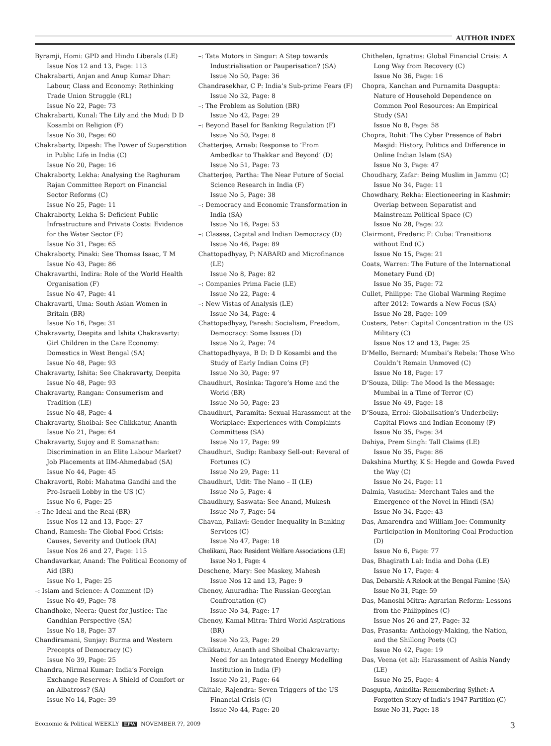AUTHOR INDEX
Byramji, Homi: GPD and Hindu Liberals (LE)
Issue Nos 12 and 13, Page: 113
Chakrabarti, Anjan and Anup Kumar Dhar: Labour, Class and Economy: Rethinking Trade Union Struggle (RL)
Issue No 22, Page: 73
Chakrabarti, Kunal: The Lily and the Mud: D D Kosambi on Religion (F)
Issue No 30, Page: 60
Chakrabarty, Dipesh: The Power of Superstition in Public Life in India (C)
Issue No 20, Page: 16
Chakraborty, Lekha: Analysing the Raghuram Rajan Committee Report on Financial Sector Reforms (C)
Issue No 25, Page: 11
Chakraborty, Lekha S: Deficient Public Infrastructure and Private Costs: Evidence for the Water Sector (F)
Issue No 31, Page: 65
Chakraborty, Pinaki: See Thomas Isaac, T M
Issue No 43, Page: 86
Chakravarthi, Indira: Role of the World Health Organisation (F)
Issue No 47, Page: 41
Chakravarti, Uma: South Asian Women in Britain (BR)
Issue No 16, Page: 31
Chakravarty, Deepita and Ishita Chakravarty: Girl Children in the Care Economy: Domestics in West Bengal (SA)
Issue No 48, Page: 93
Chakravarty, Ishita: See Chakravarty, Deepita
Issue No 48, Page: 93
Chakravarty, Rangan: Consumerism and Tradition (LE)
Issue No 48, Page: 4
Chakravarty, Shoibal: See Chikkatur, Ananth
Issue No 21, Page: 64
Chakravarty, Sujoy and E Somanathan: Discrimination in an Elite Labour Market? Job Placements at IIM-Ahmedabad (SA)
Issue No 44, Page: 45
Chakravorti, Robi: Mahatma Gandhi and the Pro-Israeli Lobby in the US (C)
Issue No 6, Page: 25
–: The Ideal and the Real (BR)
Issue Nos 12 and 13, Page: 27
Chand, Ramesh: The Global Food Crisis: Causes, Severity and Outlook (RA)
Issue Nos 26 and 27, Page: 115
Chandavarkar, Anand: The Political Economy of Aid (BR)
Issue No 1, Page: 25
–: Islam and Science: A Comment (D)
Issue No 49, Page: 78
Chandhoke, Neera: Quest for Justice: The Gandhian Perspective (SA)
Issue No 18, Page: 37
Chandiramani, Sunjay: Burma and Western Precepts of Democracy (C)
Issue No 39, Page: 25
Chandra, Nirmal Kumar: India’s Foreign Exchange Reserves: A Shield of Comfort or an Albatross? (SA)
Issue No 14, Page: 39
–: Tata Motors in Singur: A Step towards Industrialisation or Pauperisation? (SA)
Issue No 50, Page: 36
Chandrasekhar, C P: India’s Sub-prime Fears (F)
Issue No 32, Page: 8
–: The Problem as Solution (BR)
Issue No 42, Page: 29
–: Beyond Basel for Banking Regulation (F)
Issue No 50, Page: 8
Chatterjee, Arnab: Response to ‘From Ambedkar to Thakkar and Beyond’ (D)
Issue No 51, Page: 73
Chatterjee, Partha: The Near Future of Social Science Research in India (F)
Issue No 5, Page: 38
–: Democracy and Economic Transformation in India (SA)
Issue No 16, Page: 53
–: Classes, Capital and Indian Democracy (D)
Issue No 46, Page: 89
Chattopadhyay, P: NABARD and Microfinance (LE)
Issue No 8, Page: 82
–: Companies Prima Facie (LE)
Issue No 22, Page: 4
–: New Vistas of Analysis (LE)
Issue No 34, Page: 4
Chattopadhyay, Paresh: Socialism, Freedom, Democracy: Some Issues (D)
Issue No 2, Page: 74
Chattopadhyaya, B D: D D Kosambi and the Study of Early Indian Coins (F)
Issue No 30, Page: 97
Chaudhuri, Rosinka: Tagore’s Home and the World (BR)
Issue No 50, Page: 23
Chaudhuri, Paramita: Sexual Harassment at the Workplace: Experiences with Complaints Committees (SA)
Issue No 17, Page: 99
Chaudhuri, Sudip: Ranbaxy Sell-out: Reveral of Fortunes (C)
Issue No 29, Page: 11
Chaudhuri, Udit: The Nano – II (LE)
Issue No 5, Page: 4
Chaudhury, Saswata: See Anand, Mukesh
Issue No 7, Page: 54
Chavan, Pallavi: Gender Inequality in Banking Services (C)
Issue No 47, Page: 18
Chelikani, Rao: Resident Welfare Associations (LE)
Issue No 1, Page: 4
Deschene, Mary: See Maskey, Mahesh
Issue Nos 12 and 13, Page: 9
Chenoy, Anuradha: The Russian-Georgian Confrontation (C)
Issue No 34, Page: 17
Chenoy, Kamal Mitra: Third World Aspirations (BR)
Issue No 23, Page: 29
Chikkatur, Ananth and Shoibal Chakravarty: Need for an Integrated Energy Modelling Institution in India (F)
Issue No 21, Page: 64
Chitale, Rajendra: Seven Triggers of the US Financial Crisis (C)
Issue No 44, Page: 20
Chithelen, Ignatius: Global Financial Crisis: A Long Way from Recovery (C)
Issue No 36, Page: 16
Chopra, Kanchan and Purnamita Dasgupta: Nature of Household Dependence on Common Pool Resources: An Empirical Study (SA)
Issue No 8, Page: 58
Chopra, Rohit: The Cyber Presence of Babri Masjid: History, Politics and Difference in Online Indian Islam (SA)
Issue No 3, Page: 47
Choudhary, Zafar: Being Muslim in Jammu (C)
Issue No 34, Page: 11
Chowdhary, Rekha: Electioneering in Kashmir: Overlap between Separatist and Mainstream Political Space (C)
Issue No 28, Page: 22
Clairmont, Frederic F: Cuba: Transitions without End (C)
Issue No 15, Page: 21
Coats, Warren: The Future of the International Monetary Fund (D)
Issue No 35, Page: 72
Cullet, Philippe: The Global Warming Regime after 2012: Towards a New Focus (SA)
Issue No 28, Page: 109
Custers, Peter: Capital Concentration in the US Military (C)
Issue Nos 12 and 13, Page: 25
D’Mello, Bernard: Mumbai’s Rebels: Those Who Couldn’t Remain Unmoved (C)
Issue No 18, Page: 17
D’Souza, Dilip: The Mood Is the Message: Mumbai in a Time of Terror (C)
Issue No 49, Page: 18
D’Souza, Errol: Globalisation’s Underbelly: Capital Flows and Indian Economy (P)
Issue No 35, Page: 34
Dahiya, Prem Singh: Tall Claims (LE)
Issue No 35, Page: 86
Dakshina Murthy, K S: Hegde and Gowda Paved the Way (C)
Issue No 24, Page: 11
Dalmia, Vasudha: Merchant Tales and the Emergence of the Novel in Hindi (SA)
Issue No 34, Page: 43
Das, Amarendra and William Joe: Community Participation in Monitoring Coal Production (D)
Issue No 6, Page: 77
Das, Bhagirath Lal: India and Doha (LE)
Issue No 17, Page: 4
Das, Debarshi: A Relook at the Bengal Famine (SA)
Issue No 31, Page: 59
Das, Manoshi Mitra: Agrarian Reform: Lessons from the Philippines (C)
Issue Nos 26 and 27, Page: 32
Das, Prasanta: Anthology-Making, the Nation, and the Shillong Poets (C)
Issue No 42, Page: 19
Das, Veena (et al): Harassment of Ashis Nandy (LE)
Issue No 25, Page: 4
Dasgupta, Anindita: Remembering Sylhet: A Forgotten Story of India’s 1947 Partition (C)
Issue No 31, Page: 18
Economic & Political WEEKLY EPW NOVEMBER ??, 2009 3